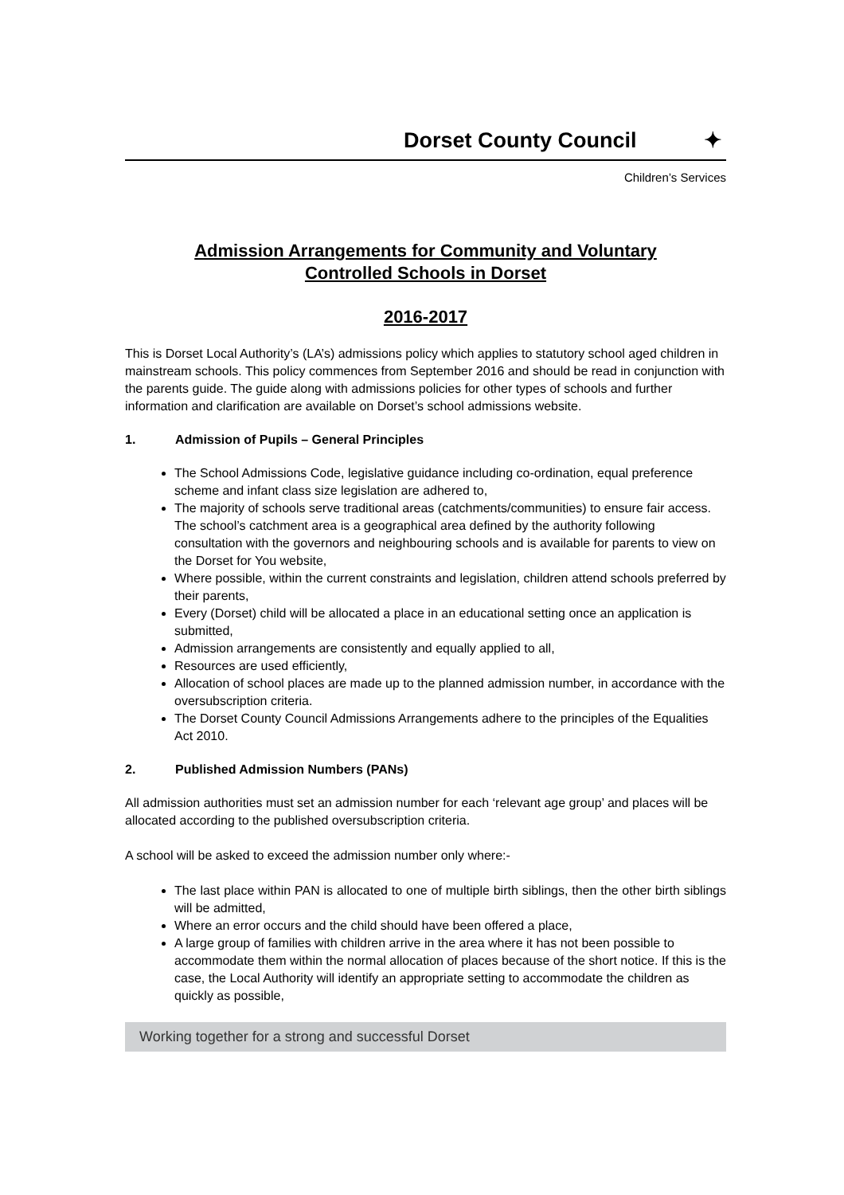Dorset County Council ✦
Children’s Services
Admission Arrangements for Community and Voluntary
Controlled Schools in Dorset
2016-2017
This is Dorset Local Authority’s (LA’s) admissions policy which applies to statutory school aged children in mainstream schools. This policy commences from September 2016 and should be read in conjunction with the parents guide. The guide along with admissions policies for other types of schools and further information and clarification are available on Dorset’s school admissions website.
1. Admission of Pupils – General Principles
The School Admissions Code, legislative guidance including co-ordination, equal preference scheme and infant class size legislation are adhered to,
The majority of schools serve traditional areas (catchments/communities) to ensure fair access. The school’s catchment area is a geographical area defined by the authority following consultation with the governors and neighbouring schools and is available for parents to view on the Dorset for You website,
Where possible, within the current constraints and legislation, children attend schools preferred by their parents,
Every (Dorset) child will be allocated a place in an educational setting once an application is submitted,
Admission arrangements are consistently and equally applied to all,
Resources are used efficiently,
Allocation of school places are made up to the planned admission number, in accordance with the oversubscription criteria.
The Dorset County Council Admissions Arrangements adhere to the principles of the Equalities Act 2010.
2. Published Admission Numbers (PANs)
All admission authorities must set an admission number for each ‘relevant age group’ and places will be allocated according to the published oversubscription criteria.
A school will be asked to exceed the admission number only where:-
The last place within PAN is allocated to one of multiple birth siblings, then the other birth siblings will be admitted,
Where an error occurs and the child should have been offered a place,
A large group of families with children arrive in the area where it has not been possible to accommodate them within the normal allocation of places because of the short notice. If this is the case, the Local Authority will identify an appropriate setting to accommodate the children as quickly as possible,
Working together for a strong and successful Dorset